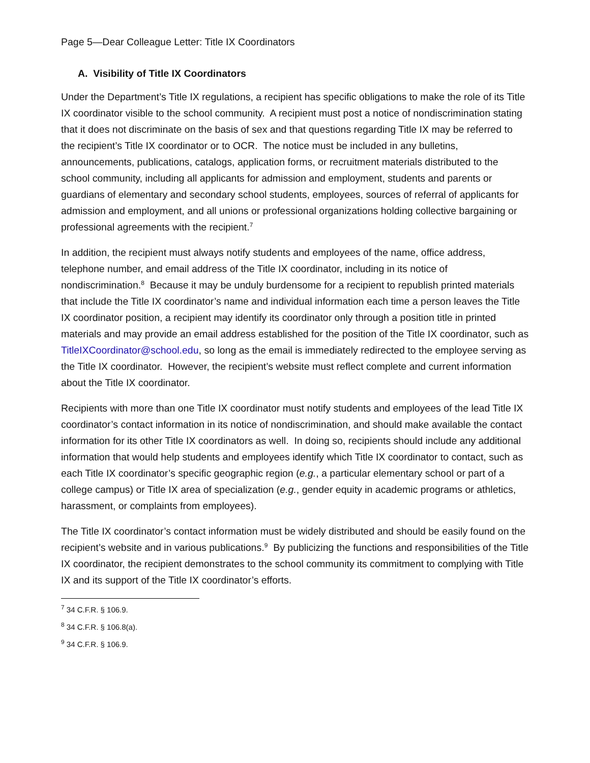Page 5—Dear Colleague Letter: Title IX Coordinators
A. Visibility of Title IX Coordinators
Under the Department’s Title IX regulations, a recipient has specific obligations to make the role of its Title IX coordinator visible to the school community. A recipient must post a notice of nondiscrimination stating that it does not discriminate on the basis of sex and that questions regarding Title IX may be referred to the recipient’s Title IX coordinator or to OCR. The notice must be included in any bulletins, announcements, publications, catalogs, application forms, or recruitment materials distributed to the school community, including all applicants for admission and employment, students and parents or guardians of elementary and secondary school students, employees, sources of referral of applicants for admission and employment, and all unions or professional organizations holding collective bargaining or professional agreements with the recipient.<sup>7</sup>
In addition, the recipient must always notify students and employees of the name, office address, telephone number, and email address of the Title IX coordinator, including in its notice of nondiscrimination.<sup>8</sup> Because it may be unduly burdensome for a recipient to republish printed materials that include the Title IX coordinator’s name and individual information each time a person leaves the Title IX coordinator position, a recipient may identify its coordinator only through a position title in printed materials and may provide an email address established for the position of the Title IX coordinator, such as TitleIXCoordinator@school.edu, so long as the email is immediately redirected to the employee serving as the Title IX coordinator. However, the recipient’s website must reflect complete and current information about the Title IX coordinator.
Recipients with more than one Title IX coordinator must notify students and employees of the lead Title IX coordinator’s contact information in its notice of nondiscrimination, and should make available the contact information for its other Title IX coordinators as well. In doing so, recipients should include any additional information that would help students and employees identify which Title IX coordinator to contact, such as each Title IX coordinator’s specific geographic region (e.g., a particular elementary school or part of a college campus) or Title IX area of specialization (e.g., gender equity in academic programs or athletics, harassment, or complaints from employees).
The Title IX coordinator’s contact information must be widely distributed and should be easily found on the recipient’s website and in various publications.<sup>9</sup> By publicizing the functions and responsibilities of the Title IX coordinator, the recipient demonstrates to the school community its commitment to complying with Title IX and its support of the Title IX coordinator’s efforts.
<sup>7</sup> 34 C.F.R. § 106.9.
<sup>8</sup> 34 C.F.R. § 106.8(a).
<sup>9</sup> 34 C.F.R. § 106.9.